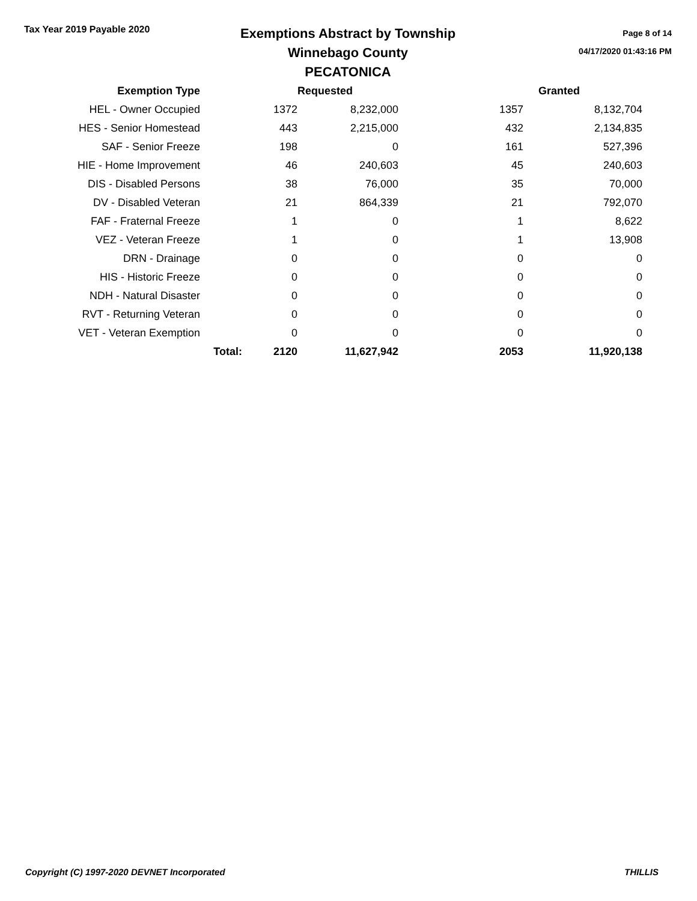Tax Year 2019 Payable 2020
Exemptions Abstract by Township
Winnebago County
PECATONICA
Page 8 of 14
04/17/2020 01:43:16 PM
| Exemption Type | | | Requested | | Granted |
| --- | --- | --- | --- | --- | --- |
| HEL - Owner Occupied | | 1372 | 8,232,000 | 1357 | 8,132,704 |
| HES - Senior Homestead | | 443 | 2,215,000 | 432 | 2,134,835 |
| SAF - Senior Freeze | | 198 | 0 | 161 | 527,396 |
| HIE - Home Improvement | | 46 | 240,603 | 45 | 240,603 |
| DIS - Disabled Persons | | 38 | 76,000 | 35 | 70,000 |
| DV - Disabled Veteran | | 21 | 864,339 | 21 | 792,070 |
| FAF - Fraternal Freeze | | 1 | 0 | 1 | 8,622 |
| VEZ - Veteran Freeze | | 1 | 0 | 1 | 13,908 |
| DRN - Drainage | | 0 | 0 | 0 | 0 |
| HIS - Historic Freeze | | 0 | 0 | 0 | 0 |
| NDH - Natural Disaster | | 0 | 0 | 0 | 0 |
| RVT - Returning Veteran | | 0 | 0 | 0 | 0 |
| VET - Veteran Exemption | | 0 | 0 | 0 | 0 |
| | Total: | 2120 | 11,627,942 | 2053 | 11,920,138 |
Copyright (C) 1997-2020 DEVNET Incorporated THILLIS